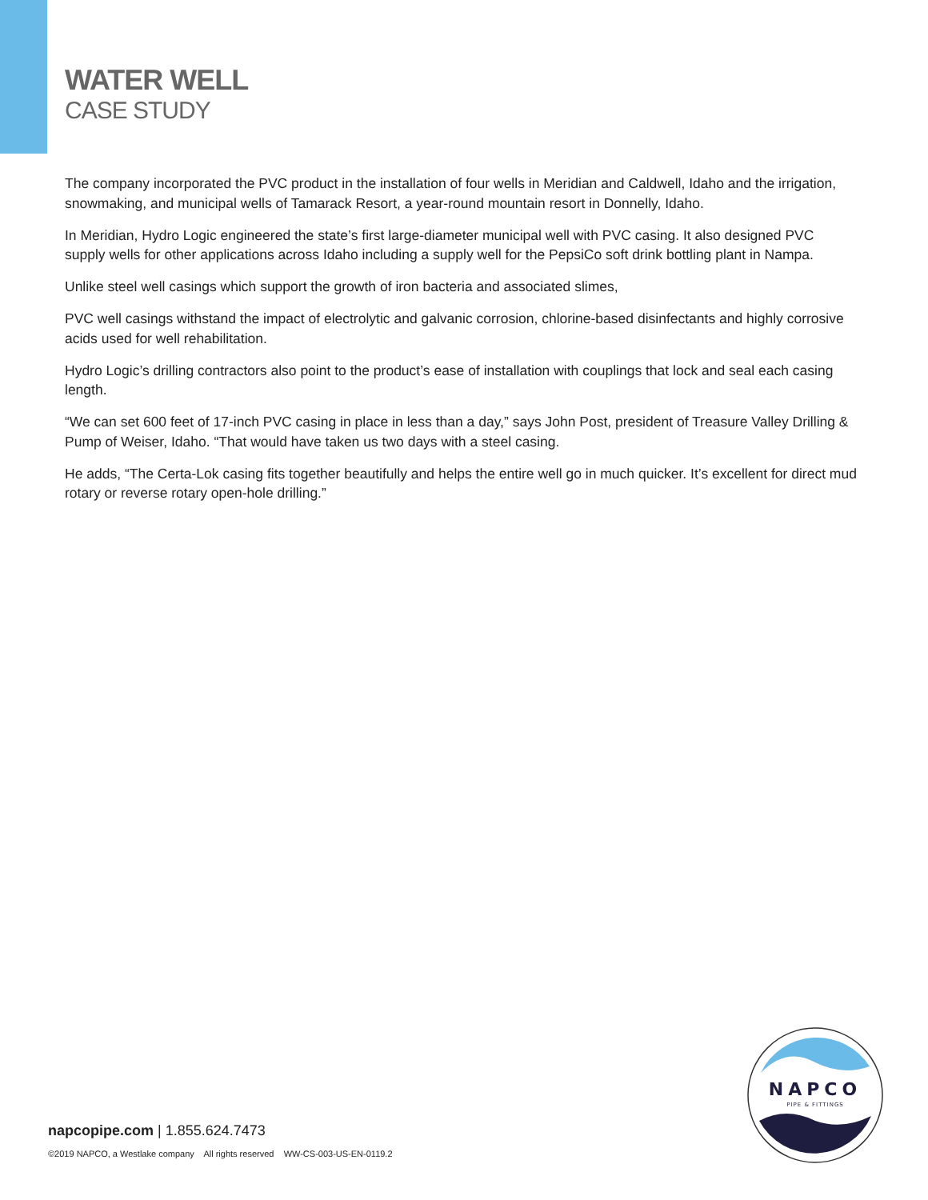WATER WELL
CASE STUDY
The company incorporated the PVC product in the installation of four wells in Meridian and Caldwell, Idaho and the irrigation, snowmaking, and municipal wells of Tamarack Resort, a year-round mountain resort in Donnelly, Idaho.
In Meridian, Hydro Logic engineered the state’s first large-diameter municipal well with PVC casing. It also designed PVC supply wells for other applications across Idaho including a supply well for the PepsiCo soft drink bottling plant in Nampa.
Unlike steel well casings which support the growth of iron bacteria and associated slimes,
PVC well casings withstand the impact of electrolytic and galvanic corrosion, chlorine-based disinfectants and highly corrosive acids used for well rehabilitation.
Hydro Logic’s drilling contractors also point to the product’s ease of installation with couplings that lock and seal each casing length.
“We can set 600 feet of 17-inch PVC casing in place in less than a day,” says John Post, president of Treasure Valley Drilling & Pump of Weiser, Idaho. “That would have taken us two days with a steel casing.
He adds, “The Certa-Lok casing fits together beautifully and helps the entire well go in much quicker. It’s excellent for direct mud rotary or reverse rotary open-hole drilling.”
napcopipe.com | 1.855.624.7473
©2019 NAPCO, a Westlake company All rights reserved WW-CS-003-US-EN-0119.2
NAPCO
PIPE & FITTINGS